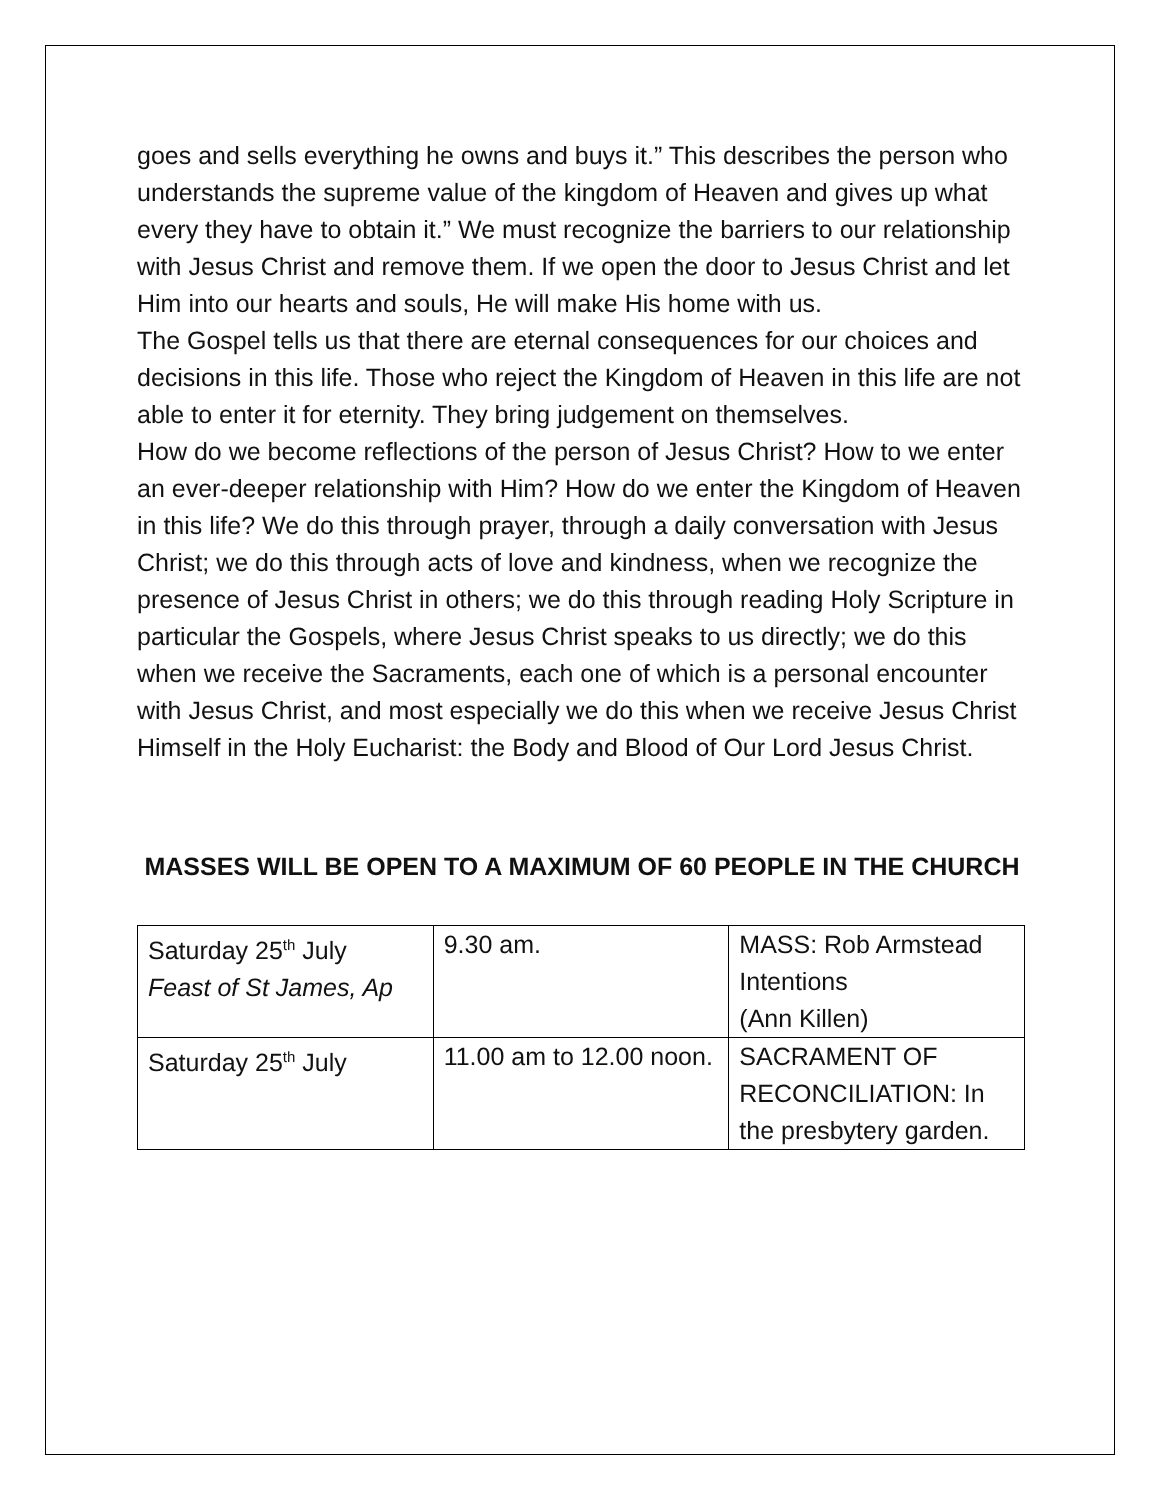goes and sells everything he owns and buys it.” This describes the person who understands the supreme value of the kingdom of Heaven and gives up what every they have to obtain it.” We must recognize the barriers to our relationship with Jesus Christ and remove them. If we open the door to Jesus Christ and let Him into our hearts and souls, He will make His home with us.
The Gospel tells us that there are eternal consequences for our choices and decisions in this life. Those who reject the Kingdom of Heaven in this life are not able to enter it for eternity. They bring judgement on themselves.
How do we become reflections of the person of Jesus Christ? How to we enter an ever-deeper relationship with Him? How do we enter the Kingdom of Heaven in this life? We do this through prayer, through a daily conversation with Jesus Christ; we do this through acts of love and kindness, when we recognize the presence of Jesus Christ in others; we do this through reading Holy Scripture in particular the Gospels, where Jesus Christ speaks to us directly; we do this when we receive the Sacraments, each one of which is a personal encounter with Jesus Christ, and most especially we do this when we receive Jesus Christ Himself in the Holy Eucharist: the Body and Blood of Our Lord Jesus Christ.
MASSES WILL BE OPEN TO A MAXIMUM OF 60 PEOPLE IN THE CHURCH
| Saturday 25<sup>th</sup> July Feast of St James, Ap | 9.30 am. | MASS: Rob Armstead Intentions (Ann Killen) |
| Saturday 25<sup>th</sup> July | 11.00 am to 12.00 noon. | SACRAMENT OF RECONCILIATION: In the presbytery garden. |